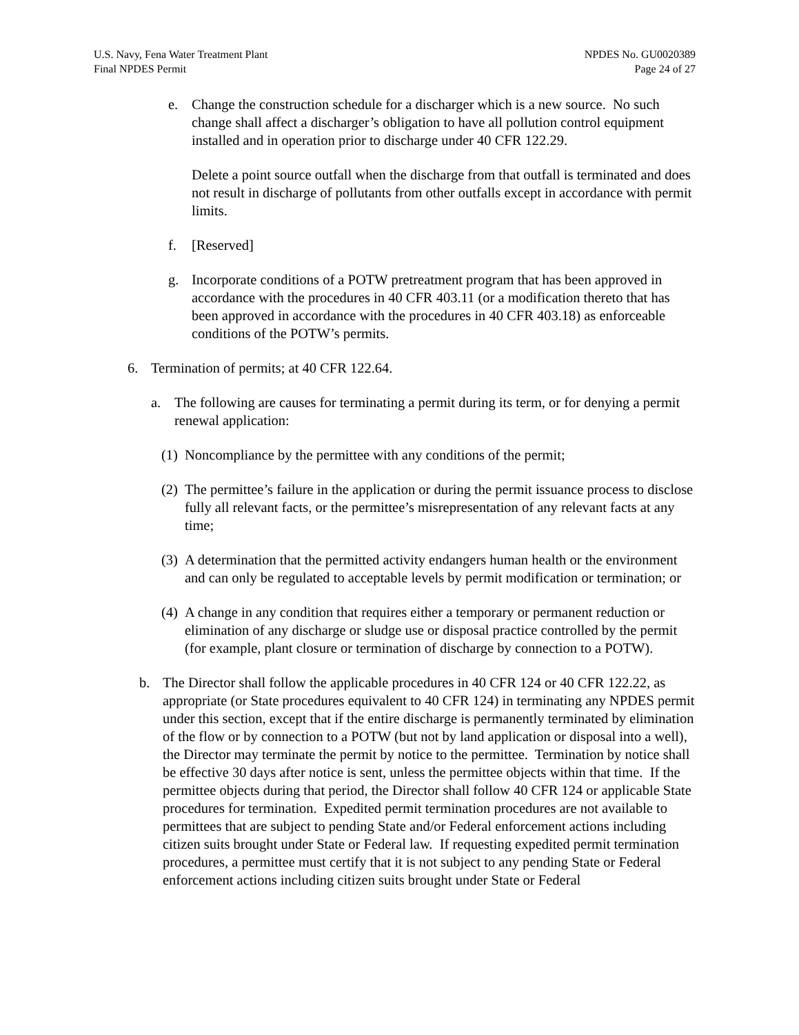U.S. Navy, Fena Water Treatment Plant
Final NPDES Permit
NPDES No. GU0020389
Page 24 of 27
e. Change the construction schedule for a discharger which is a new source. No such change shall affect a discharger’s obligation to have all pollution control equipment installed and in operation prior to discharge under 40 CFR 122.29.
Delete a point source outfall when the discharge from that outfall is terminated and does not result in discharge of pollutants from other outfalls except in accordance with permit limits.
f. [Reserved]
g. Incorporate conditions of a POTW pretreatment program that has been approved in accordance with the procedures in 40 CFR 403.11 (or a modification thereto that has been approved in accordance with the procedures in 40 CFR 403.18) as enforceable conditions of the POTW’s permits.
6. Termination of permits; at 40 CFR 122.64.
a. The following are causes for terminating a permit during its term, or for denying a permit renewal application:
(1)
Noncompliance by the permittee with any conditions of the permit;
(2)
The permittee’s failure in the application or during the permit issuance process to disclose fully all relevant facts, or the permittee’s misrepresentation of any relevant facts at any time;
(3)
A determination that the permitted activity endangers human health or the environment and can only be regulated to acceptable levels by permit modification or termination; or
(4)
A change in any condition that requires either a temporary or permanent reduction or elimination of any discharge or sludge use or disposal practice controlled by the permit (for example, plant closure or termination of discharge by connection to a POTW).
b. The Director shall follow the applicable procedures in 40 CFR 124 or 40 CFR 122.22, as appropriate (or State procedures equivalent to 40 CFR 124) in terminating any NPDES permit under this section, except that if the entire discharge is permanently terminated by elimination of the flow or by connection to a POTW (but not by land application or disposal into a well), the Director may terminate the permit by notice to the permittee. Termination by notice shall be effective 30 days after notice is sent, unless the permittee objects within that time. If the permittee objects during that period, the Director shall follow 40 CFR 124 or applicable State procedures for termination. Expedited permit termination procedures are not available to permittees that are subject to pending State and/or Federal enforcement actions including citizen suits brought under State or Federal law. If requesting expedited permit termination procedures, a permittee must certify that it is not subject to any pending State or Federal enforcement actions including citizen suits brought under State or Federal